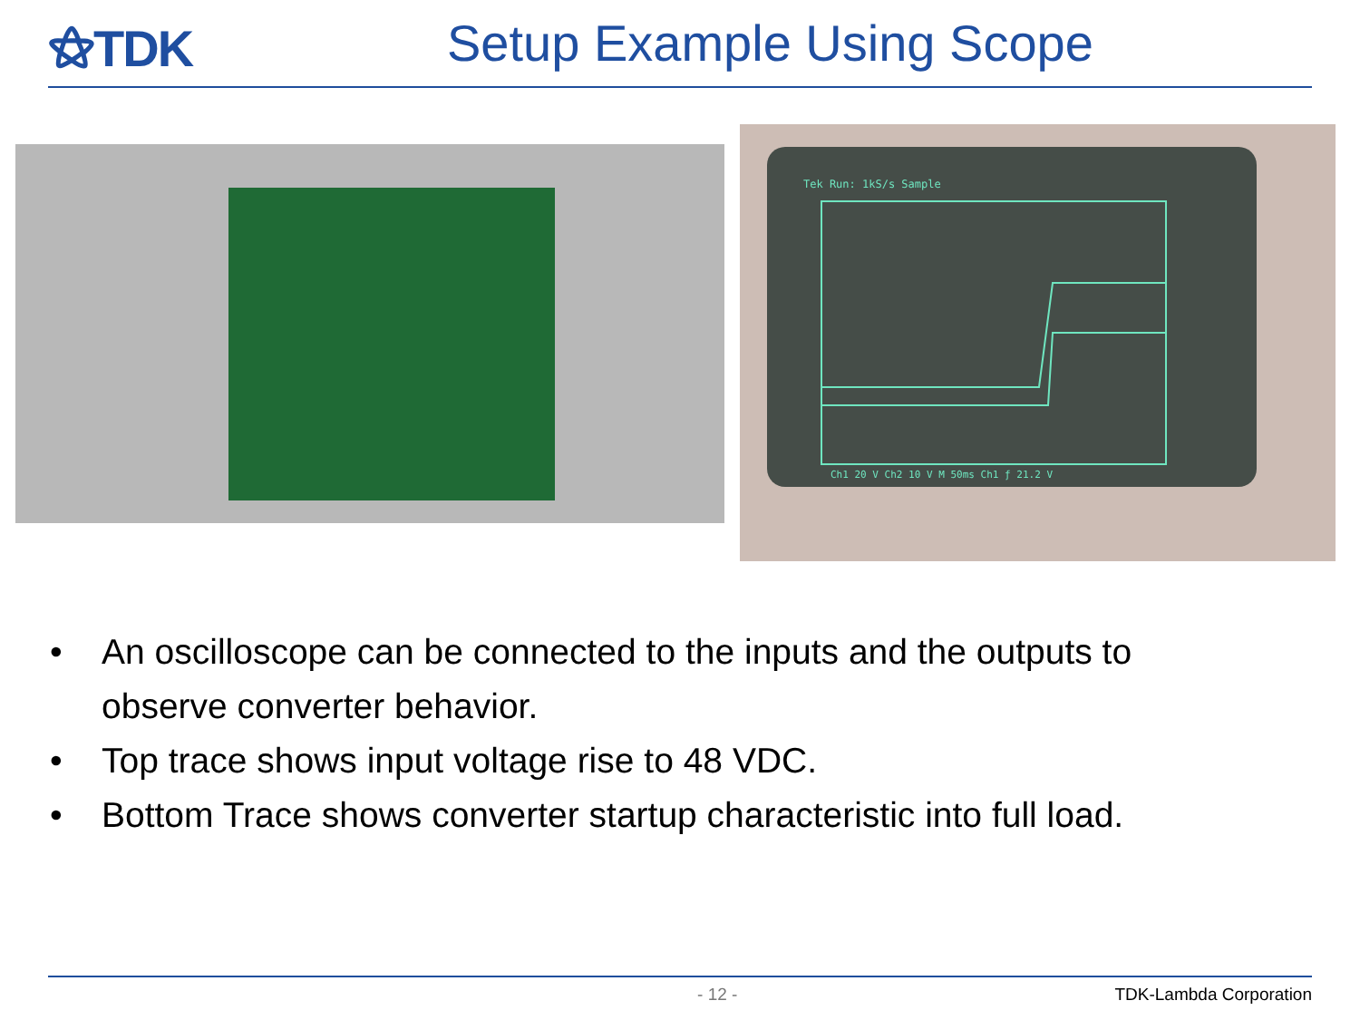⚝TDK Setup Example Using Scope
Tek Run: 1kS/s Sample
Ch1 20 V Ch2 10 V M 50ms Ch1 ƒ 21.2 V
• An oscilloscope can be connected to the inputs and the outputs to observe converter behavior.
• Top trace shows input voltage rise to 48 VDC.
• Bottom Trace shows converter startup characteristic into full load.
- 12 - TDK-Lambda Corporation